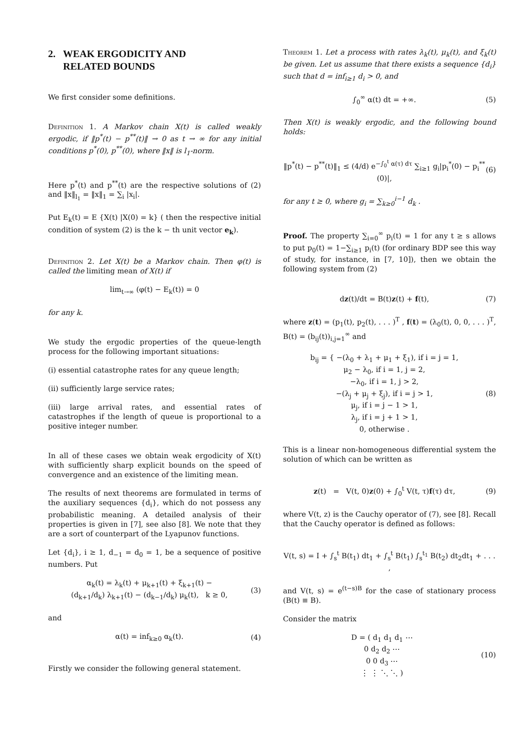2. WEAK ERGODICITY AND
RELATED BOUNDS
We first consider some definitions.
Definition 1. A Markov chain X(t) is called weakly ergodic, if ‖p<sup>*</sup>(t) − p<sup>**</sup>(t)‖ → 0 as t → ∞ for any initial conditions p<sup>*</sup>(0), p<sup>**</sup>(0), where ‖x‖ is l<sub>1</sub>-norm.
Here p<sup>*</sup>(t) and p<sup>**</sup>(t) are the respective solutions of (2) and ‖x‖<sub>l<sub>1</sub></sub> = ‖x‖<sub>1</sub> = ∑<sub>i</sub> |x<sub>i</sub>|.
Put E<sub>k</sub>(t) = E {X(t) |X(0) = k} ( then the respective initial condition of system (2) is the k − th unit vector e<sub>k</sub>).
Definition 2. Let X(t) be a Markov chain. Then φ(t) is called the limiting mean of X(t) if
lim<sub>t→∞</sub> (φ(t) − E<sub>k</sub>(t)) = 0
for any k.
We study the ergodic properties of the queue-length process for the following important situations:
(i) essential catastrophe rates for any queue length;
(ii) sufficiently large service rates;
(iii) large arrival rates, and essential rates of catastrophes if the length of queue is proportional to a positive integer number.
In all of these cases we obtain weak ergodicity of X(t) with sufficiently sharp explicit bounds on the speed of convergence and an existence of the limiting mean.
The results of next theorems are formulated in terms of the auxiliary sequences {d<sub>i</sub>}, which do not possess any probabilistic meaning. A detailed analysis of their properties is given in [7], see also [8]. We note that they are a sort of counterpart of the Lyapunov functions.
Let {d<sub>i</sub>}, i ≥ 1, d<sub>−1</sub> = d<sub>0</sub> = 1, be a sequence of positive numbers. Put
α<sub>k</sub>(t) = λ<sub>k</sub>(t) + μ<sub>k+1</sub>(t) + ξ<sub>k+1</sub>(t) −
(d<sub>k+1</sub>/d<sub>k</sub>) λ<sub>k+1</sub>(t) − (d<sub>k−1</sub>/d<sub>k</sub>) μ<sub>k</sub>(t), k ≥ 0, (3)
and
α(t) = inf<sub>k≥0</sub> α<sub>k</sub>(t). (4)
Firstly we consider the following general statement.
Theorem 1. Let a process with rates λ<sub>k</sub>(t), μ<sub>k</sub>(t), and ξ<sub>k</sub>(t) be given. Let us assume that there exists a sequence {d<sub>i</sub>} such that d = inf<sub>i≥1</sub> d<sub>i</sub> > 0, and
∫<sub>0</sub><sup>∞</sup> α(t) dt = +∞. (5)
Then X(t) is weakly ergodic, and the following bound holds:
‖p<sup>*</sup>(t) − p<sup>**</sup>(t)‖<sub>1</sub> ≤ (4/d) e<sup>−∫<sub>0</sub><sup>t</sup> α(τ) dτ</sup> ∑<sub>i≥1</sub> g<sub>i</sub>|p<sub>i</sub><sup>*</sup>(0) − p<sub>i</sub><sup>**</sup>(0)|, (6)
for any t ≥ 0, where g<sub>i</sub> = ∑<sub>k≥0</sub><sup>i−1</sup> d<sub>k</sub> .
Proof. The property ∑<sub>i=0</sub><sup>∞</sup> p<sub>i</sub>(t) = 1 for any t ≥ s allows to put p<sub>0</sub>(t) = 1−∑<sub>i≥1</sub> p<sub>i</sub>(t) (for ordinary BDP see this way of study, for instance, in [7, 10]), then we obtain the following system from (2)
dz(t)/dt = B(t)z(t) + f(t), (7)
where z(t) = (p<sub>1</sub>(t), p<sub>2</sub>(t), . . . )<sup>T</sup> , f(t) = (λ<sub>0</sub>(t), 0, 0, . . . )<sup>T</sup>, B(t) = (b<sub>ij</sub>(t))<sub>i,j=1</sub><sup>∞</sup> and
b<sub>ij</sub> = { −(λ<sub>0</sub> + λ<sub>1</sub> + μ<sub>1</sub> + ξ<sub>1</sub>), if i = j = 1,
μ<sub>2</sub> − λ<sub>0</sub>, if i = 1, j = 2,
−λ<sub>0</sub>, if i = 1, j > 2,
−(λ<sub>j</sub> + μ<sub>j</sub> + ξ<sub>j</sub>), if i = j > 1,
μ<sub>j</sub>, if i = j − 1 > 1,
λ<sub>j</sub>, if i = j + 1 > 1,
0, otherwise . (8)
This is a linear non-homogeneous differential system the solution of which can be written as
z(t) = V(t, 0)z(0) + ∫<sub>0</sub><sup>t</sup> V(t, τ)f(τ) dτ, (9)
where V(t, z) is the Cauchy operator of (7), see [8]. Recall that the Cauchy operator is defined as follows:
V(t, s) = I + ∫<sub>s</sub><sup>t</sup> B(t<sub>1</sub>) dt<sub>1</sub> + ∫<sub>s</sub><sup>t</sup> B(t<sub>1</sub>) ∫<sub>s</sub><sup>t<sub>1</sub></sup> B(t<sub>2</sub>) dt<sub>2</sub>dt<sub>1</sub> + . . . ,
and V(t, s) = e<sup>(t−s)B</sup> for the case of stationary process (B(t) ≡ B).
Consider the matrix
D = ( d<sub>1</sub> d<sub>1</sub> d<sub>1</sub> ⋯
0 d<sub>2</sub> d<sub>2</sub> ⋯
0 0 d<sub>3</sub> ⋯
⋮ ⋮ ⋱ ⋱ ) (10)